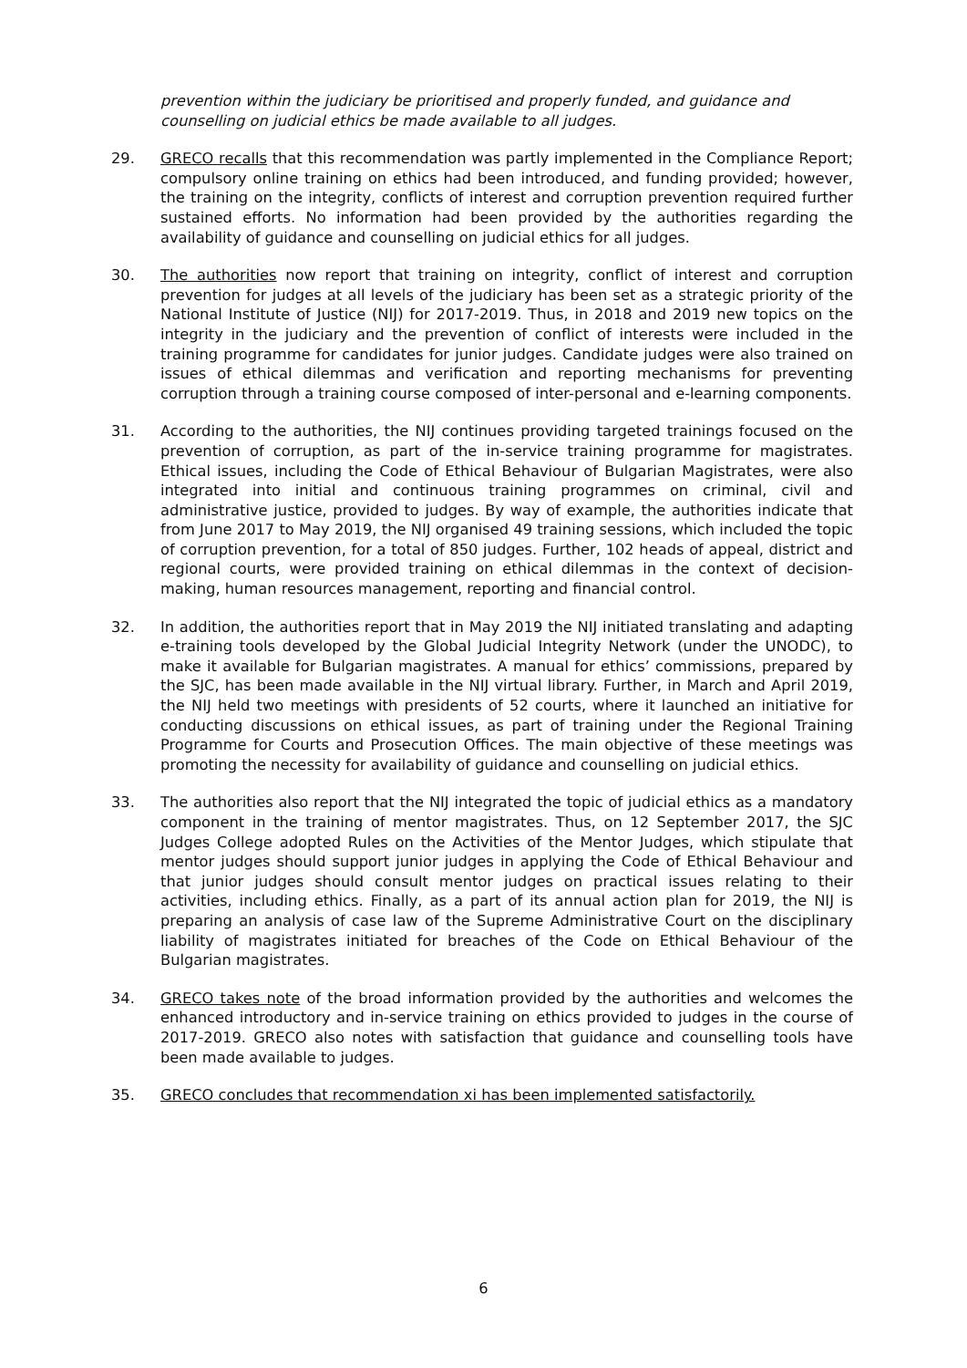prevention within the judiciary be prioritised and properly funded, and guidance and counselling on judicial ethics be made available to all judges.
29. GRECO recalls that this recommendation was partly implemented in the Compliance Report; compulsory online training on ethics had been introduced, and funding provided; however, the training on the integrity, conflicts of interest and corruption prevention required further sustained efforts. No information had been provided by the authorities regarding the availability of guidance and counselling on judicial ethics for all judges.
30. The authorities now report that training on integrity, conflict of interest and corruption prevention for judges at all levels of the judiciary has been set as a strategic priority of the National Institute of Justice (NIJ) for 2017-2019. Thus, in 2018 and 2019 new topics on the integrity in the judiciary and the prevention of conflict of interests were included in the training programme for candidates for junior judges. Candidate judges were also trained on issues of ethical dilemmas and verification and reporting mechanisms for preventing corruption through a training course composed of inter-personal and e-learning components.
31. According to the authorities, the NIJ continues providing targeted trainings focused on the prevention of corruption, as part of the in-service training programme for magistrates. Ethical issues, including the Code of Ethical Behaviour of Bulgarian Magistrates, were also integrated into initial and continuous training programmes on criminal, civil and administrative justice, provided to judges. By way of example, the authorities indicate that from June 2017 to May 2019, the NIJ organised 49 training sessions, which included the topic of corruption prevention, for a total of 850 judges. Further, 102 heads of appeal, district and regional courts, were provided training on ethical dilemmas in the context of decision-making, human resources management, reporting and financial control.
32. In addition, the authorities report that in May 2019 the NIJ initiated translating and adapting e-training tools developed by the Global Judicial Integrity Network (under the UNODC), to make it available for Bulgarian magistrates. A manual for ethics’ commissions, prepared by the SJC, has been made available in the NIJ virtual library. Further, in March and April 2019, the NIJ held two meetings with presidents of 52 courts, where it launched an initiative for conducting discussions on ethical issues, as part of training under the Regional Training Programme for Courts and Prosecution Offices. The main objective of these meetings was promoting the necessity for availability of guidance and counselling on judicial ethics.
33. The authorities also report that the NIJ integrated the topic of judicial ethics as a mandatory component in the training of mentor magistrates. Thus, on 12 September 2017, the SJC Judges College adopted Rules on the Activities of the Mentor Judges, which stipulate that mentor judges should support junior judges in applying the Code of Ethical Behaviour and that junior judges should consult mentor judges on practical issues relating to their activities, including ethics. Finally, as a part of its annual action plan for 2019, the NIJ is preparing an analysis of case law of the Supreme Administrative Court on the disciplinary liability of magistrates initiated for breaches of the Code on Ethical Behaviour of the Bulgarian magistrates.
34. GRECO takes note of the broad information provided by the authorities and welcomes the enhanced introductory and in-service training on ethics provided to judges in the course of 2017-2019. GRECO also notes with satisfaction that guidance and counselling tools have been made available to judges.
35. GRECO concludes that recommendation xi has been implemented satisfactorily.
6